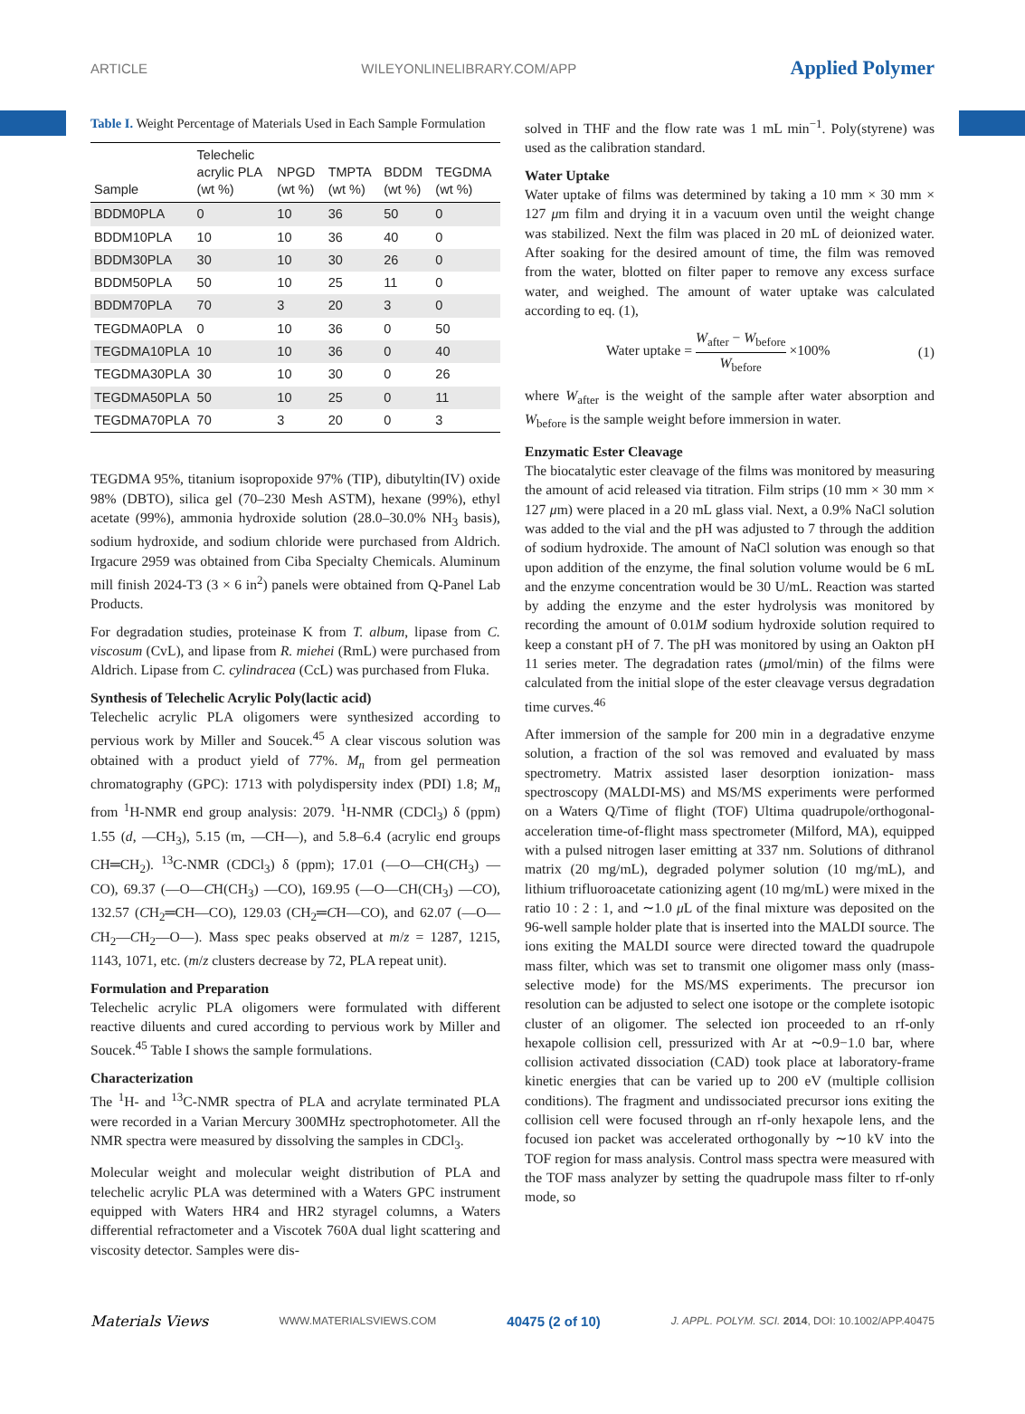ARTICLE WILEYONLINELIBRARY.COM/APP Applied Polymer
Table I. Weight Percentage of Materials Used in Each Sample Formulation
| Sample | Telechelic acrylic PLA (wt %) | NPGD (wt %) | TMPTA (wt %) | BDDM (wt %) | TEGDMA (wt %) |
| --- | --- | --- | --- | --- | --- |
| BDDM0PLA | 0 | 10 | 36 | 50 | 0 |
| BDDM10PLA | 10 | 10 | 36 | 40 | 0 |
| BDDM30PLA | 30 | 10 | 30 | 26 | 0 |
| BDDM50PLA | 50 | 10 | 25 | 11 | 0 |
| BDDM70PLA | 70 | 3 | 20 | 3 | 0 |
| TEGDMA0PLA | 0 | 10 | 36 | 0 | 50 |
| TEGDMA10PLA | 10 | 10 | 36 | 0 | 40 |
| TEGDMA30PLA | 30 | 10 | 30 | 0 | 26 |
| TEGDMA50PLA | 50 | 10 | 25 | 0 | 11 |
| TEGDMA70PLA | 70 | 3 | 20 | 0 | 3 |
TEGDMA 95%, titanium isopropoxide 97% (TIP), dibutyltin(IV) oxide 98% (DBTO), silica gel (70–230 Mesh ASTM), hexane (99%), ethyl acetate (99%), ammonia hydroxide solution (28.0–30.0% NH<sub>3</sub> basis), sodium hydroxide, and sodium chloride were purchased from Aldrich. Irgacure 2959 was obtained from Ciba Specialty Chemicals. Aluminum mill finish 2024-T3 (3 × 6 in<sup>2</sup>) panels were obtained from Q-Panel Lab Products.
For degradation studies, proteinase K from T. album, lipase from C. viscosum (CvL), and lipase from R. miehei (RmL) were purchased from Aldrich. Lipase from C. cylindracea (CcL) was purchased from Fluka.
Synthesis of Telechelic Acrylic Poly(lactic acid)
Telechelic acrylic PLA oligomers were synthesized according to pervious work by Miller and Soucek.<sup>45</sup> A clear viscous solution was obtained with a product yield of 77%. M<sub>n</sub> from gel permeation chromatography (GPC): 1713 with polydispersity index (PDI) 1.8; M<sub>n</sub> from <sup>1</sup>H-NMR end group analysis: 2079. <sup>1</sup>H-NMR (CDCl<sub>3</sub>) δ (ppm) 1.55 (d, —CH<sub>3</sub>), 5.15 (m, —CH—), and 5.8–6.4 (acrylic end groups CH═CH<sub>2</sub>). <sup>13</sup>C-NMR (CDCl<sub>3</sub>) δ (ppm); 17.01 (—O—CH(CH<sub>3</sub>) —CO), 69.37 (—O—CH(CH<sub>3</sub>) —CO), 169.95 (—O—CH(CH<sub>3</sub>) —CO), 132.57 (CH<sub>2</sub>═CH—CO), 129.03 (CH<sub>2</sub>═CH—CO), and 62.07 (—O—CH<sub>2</sub>—CH<sub>2</sub>—O—). Mass spec peaks observed at m/z = 1287, 1215, 1143, 1071, etc. (m/z clusters decrease by 72, PLA repeat unit).
Formulation and Preparation
Telechelic acrylic PLA oligomers were formulated with different reactive diluents and cured according to pervious work by Miller and Soucek.<sup>45</sup> Table I shows the sample formulations.
Characterization
The <sup>1</sup>H- and <sup>13</sup>C-NMR spectra of PLA and acrylate terminated PLA were recorded in a Varian Mercury 300MHz spectrophotometer. All the NMR spectra were measured by dissolving the samples in CDCl<sub>3</sub>.
Molecular weight and molecular weight distribution of PLA and telechelic acrylic PLA was determined with a Waters GPC instrument equipped with Waters HR4 and HR2 styragel columns, a Waters differential refractometer and a Viscotek 760A dual light scattering and viscosity detector. Samples were dis-
solved in THF and the flow rate was 1 mL min<sup>−1</sup>. Poly(styrene) was used as the calibration standard.
Water Uptake
Water uptake of films was determined by taking a 10 mm × 30 mm × 127 μm film and drying it in a vacuum oven until the weight change was stabilized. Next the film was placed in 20 mL of deionized water. After soaking for the desired amount of time, the film was removed from the water, blotted on filter paper to remove any excess surface water, and weighed. The amount of water uptake was calculated according to eq. (1),
Water uptake = W<sub>after</sub> − W<sub>before</sub> W<sub>before</sub> ×100% (1)
where W<sub>after</sub> is the weight of the sample after water absorption and W<sub>before</sub> is the sample weight before immersion in water.
Enzymatic Ester Cleavage
The biocatalytic ester cleavage of the films was monitored by measuring the amount of acid released via titration. Film strips (10 mm × 30 mm × 127 μm) were placed in a 20 mL glass vial. Next, a 0.9% NaCl solution was added to the vial and the pH was adjusted to 7 through the addition of sodium hydroxide. The amount of NaCl solution was enough so that upon addition of the enzyme, the final solution volume would be 6 mL and the enzyme concentration would be 30 U/mL. Reaction was started by adding the enzyme and the ester hydrolysis was monitored by recording the amount of 0.01M sodium hydroxide solution required to keep a constant pH of 7. The pH was monitored by using an Oakton pH 11 series meter. The degradation rates (μmol/min) of the films were calculated from the initial slope of the ester cleavage versus degradation time curves.<sup>46</sup>
After immersion of the sample for 200 min in a degradative enzyme solution, a fraction of the sol was removed and evaluated by mass spectrometry. Matrix assisted laser desorption ionization- mass spectroscopy (MALDI-MS) and MS/MS experiments were performed on a Waters Q/Time of flight (TOF) Ultima quadrupole/orthogonal-acceleration time-of-flight mass spectrometer (Milford, MA), equipped with a pulsed nitrogen laser emitting at 337 nm. Solutions of dithranol matrix (20 mg/mL), degraded polymer solution (10 mg/mL), and lithium trifluoroacetate cationizing agent (10 mg/mL) were mixed in the ratio 10 : 2 : 1, and ∼1.0 μ L of the final mixture was deposited on the 96-well sample holder plate that is inserted into the MALDI source. The ions exiting the MALDI source were directed toward the quadrupole mass filter, which was set to transmit one oligomer mass only (mass-selective mode) for the MS/MS experiments. The precursor ion resolution can be adjusted to select one isotope or the complete isotopic cluster of an oligomer. The selected ion proceeded to an rf-only hexapole collision cell, pressurized with Ar at ∼0.9−1.0 bar, where collision activated dissociation (CAD) took place at laboratory-frame kinetic energies that can be varied up to 200 eV (multiple collision conditions). The fragment and undissociated precursor ions exiting the collision cell were focused through an rf-only hexapole lens, and the focused ion packet was accelerated orthogonally by ∼10 kV into the TOF region for mass analysis. Control mass spectra were measured with the TOF mass analyzer by setting the quadrupole mass filter to rf-only mode, so
Materials Views WWW.MATERIALSVIEWS.COM 40475 (2 of 10) J. APPL. POLYM. SCI. 2014, DOI: 10.1002/APP.40475